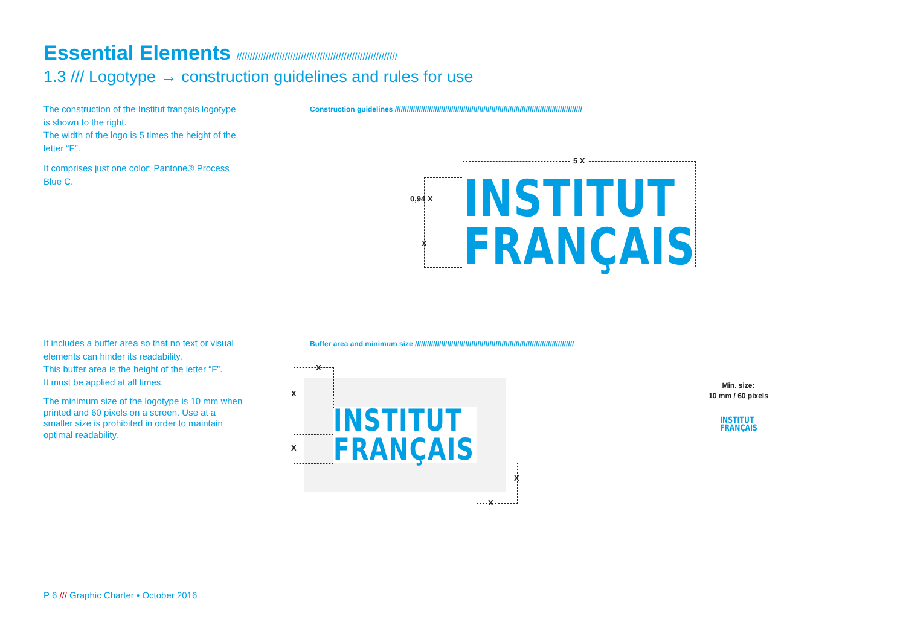Essential Elements ////////////////////////////////////////////////////////////
1.3 /// Logotype → construction guidelines and rules for use
The construction of the Institut français logotype is shown to the right.
The width of the logo is 5 times the height of the letter “F”.
It comprises just one color: Pantone® Process Blue C.
Construction guidelines /////////////////////////////////////////////////////////////////////////////////////////////
5 X
0,94 X
X
INSTITUT
FRANÇAIS
It includes a buffer area so that no text or visual elements can hinder its readability.
This buffer area is the height of the letter “F”.
It must be applied at all times.
The minimum size of the logotype is 10 mm when printed and 60 pixels on a screen. Use at a smaller size is prohibited in order to maintain optimal readability.
Buffer area and minimum size ///////////////////////////////////////////////////////////////////////////////
INSTITUT
FRANÇAIS
X
X
X
X
X
Min. size:
10 mm / 60 pixels
INSTITUT
FRANÇAIS
P 6 /// Graphic Charter • October 2016